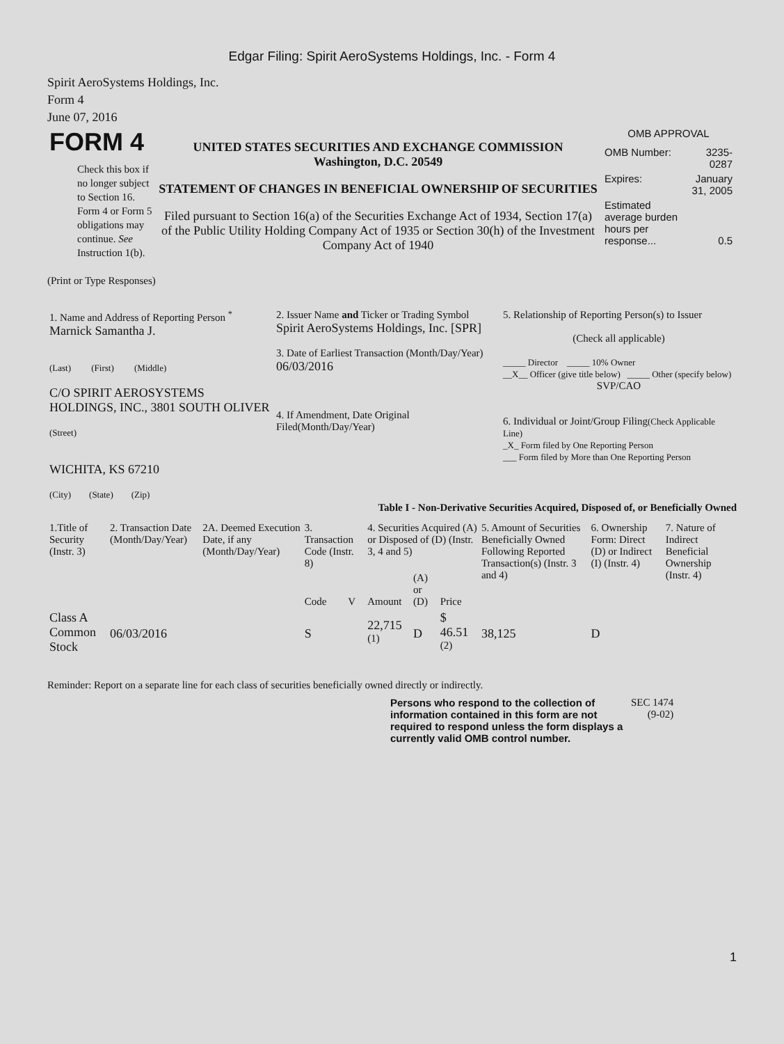Edgar Filing: Spirit AeroSystems Holdings, Inc. - Form 4
Spirit AeroSystems Holdings, Inc.
Form 4
June 07, 2016
| FORM 4 Check this box if no longer subject to Section 16. Form 4 or Form 5 obligations may continue. See Instruction 1(b). | UNITED STATES SECURITIES AND EXCHANGE COMMISSION Washington, D.C. 20549 STATEMENT OF CHANGES IN BENEFICIAL OWNERSHIP OF SECURITIES Filed pursuant to Section 16(a) of the Securities Exchange Act of 1934, Section 17(a) of the Public Utility Holding Company Act of 1935 or Section 30(h) of the Investment Company Act of 1940 | OMB APPROVAL / OMB Number: / 3235-0287 / / Expires: / January 31, 2005 / / Estimated average burden hours per response... / 0.5 / |
(Print or Type Responses)
| 1. Name and Address of Reporting Person <sup>*</sup> Marnick Samantha J. (Last) (First) (Middle) C/O SPIRIT AEROSYSTEMS HOLDINGS, INC., 3801 SOUTH OLIVER (Street) WICHITA, KS 67210 (City) (State) (Zip) | 2. Issuer Name and Ticker or Trading Symbol Spirit AeroSystems Holdings, Inc. [SPR] 3. Date of Earliest Transaction (Month/Day/Year) 06/03/2016 4. If Amendment, Date Original Filed(Month/Day/Year) | 5. Relationship of Reporting Person(s) to Issuer (Check all applicable) _____ Director _____ 10% Owner __X__ Officer (give title below) _____ Other (specify below) SVP/CAO 6. Individual or Joint/Group Filing (Check Applicable Line) _X_ Form filed by One Reporting Person ___ Form filed by More than One Reporting Person |
Table I - Non-Derivative Securities Acquired, Disposed of, or Beneficially Owned
| 1.Title of Security (Instr. 3) | 2. Transaction Date (Month/Day/Year) | 2A. Deemed Execution Date, if any (Month/Day/Year) | 3. Transaction Code (Instr. 8) | | 4. Securities Acquired (A) or Disposed of (D) (Instr. 3, 4 and 5) | | | 5. Amount of Securities Beneficially Owned Following Reported Transaction(s) (Instr. 3 and 4) | 6. Ownership Form: Direct (D) or Indirect (I) (Instr. 4) | 7. Nature of Indirect Beneficial Ownership (Instr. 4) |
| --- | --- | --- | --- | --- | --- | --- | --- | --- | --- | --- |
| | | | Code | V | Amount | (A) or (D) | Price | | | |
| Class A Common Stock | 06/03/2016 | | S | | 22,715 <sup>(1)</sup> | D | $ 46.51 <sup>(2)</sup> | 38,125 | D | |
Reminder: Report on a separate line for each class of securities beneficially owned directly or indirectly.
| Persons who respond to the collection of information contained in this form are not required to respond unless the form displays a currently valid OMB control number. | SEC 1474 (9-02) |
1